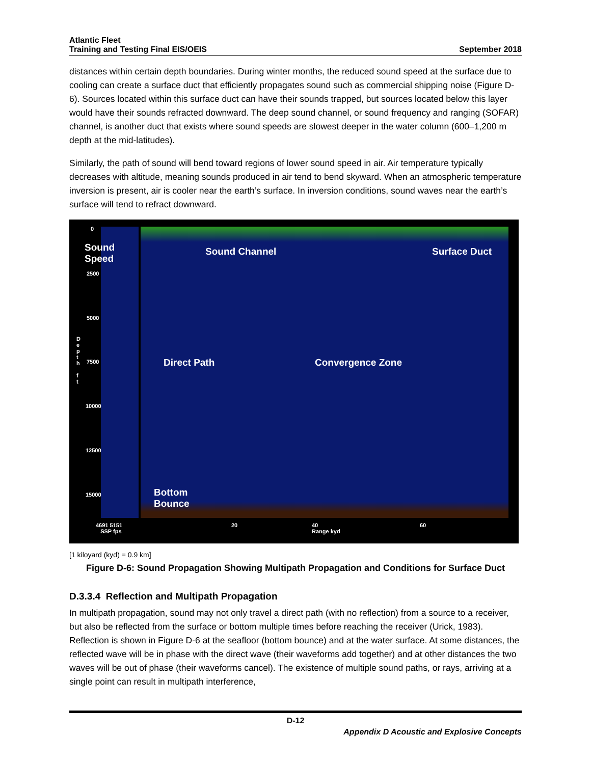Atlantic Fleet
Training and Testing Final EIS/OEIS
September 2018
distances within certain depth boundaries. During winter months, the reduced sound speed at the surface due to cooling can create a surface duct that efficiently propagates sound such as commercial shipping noise (Figure D-6). Sources located within this surface duct can have their sounds trapped, but sources located below this layer would have their sounds refracted downward. The deep sound channel, or sound frequency and ranging (SOFAR) channel, is another duct that exists where sound speeds are slowest deeper in the water column (600–1,200 m depth at the mid-latitudes).
Similarly, the path of sound will bend toward regions of lower sound speed in air. Air temperature typically decreases with altitude, meaning sounds produced in air tend to bend skyward. When an atmospheric temperature inversion is present, air is cooler near the earth’s surface. In inversion conditions, sound waves near the earth’s surface will tend to refract downward.
0
Sound
Speed
2500
5000
D
e
p
t
h
f
t
7500
10000
12500
15000
Sound Channel Surface Duct
Direct Path Convergence Zone
Bottom
Bounce
4691 5151
SSP fps
20 40
Range kyd
60
[1 kiloyard (kyd) = 0.9 km]
Figure D-6: Sound Propagation Showing Multipath Propagation and Conditions for Surface Duct
D.3.3.4 Reflection and Multipath Propagation
In multipath propagation, sound may not only travel a direct path (with no reflection) from a source to a receiver, but also be reflected from the surface or bottom multiple times before reaching the receiver (Urick, 1983). Reflection is shown in Figure D-6 at the seafloor (bottom bounce) and at the water surface. At some distances, the reflected wave will be in phase with the direct wave (their waveforms add together) and at other distances the two waves will be out of phase (their waveforms cancel). The existence of multiple sound paths, or rays, arriving at a single point can result in multipath interference,
D-12
Appendix D Acoustic and Explosive Concepts